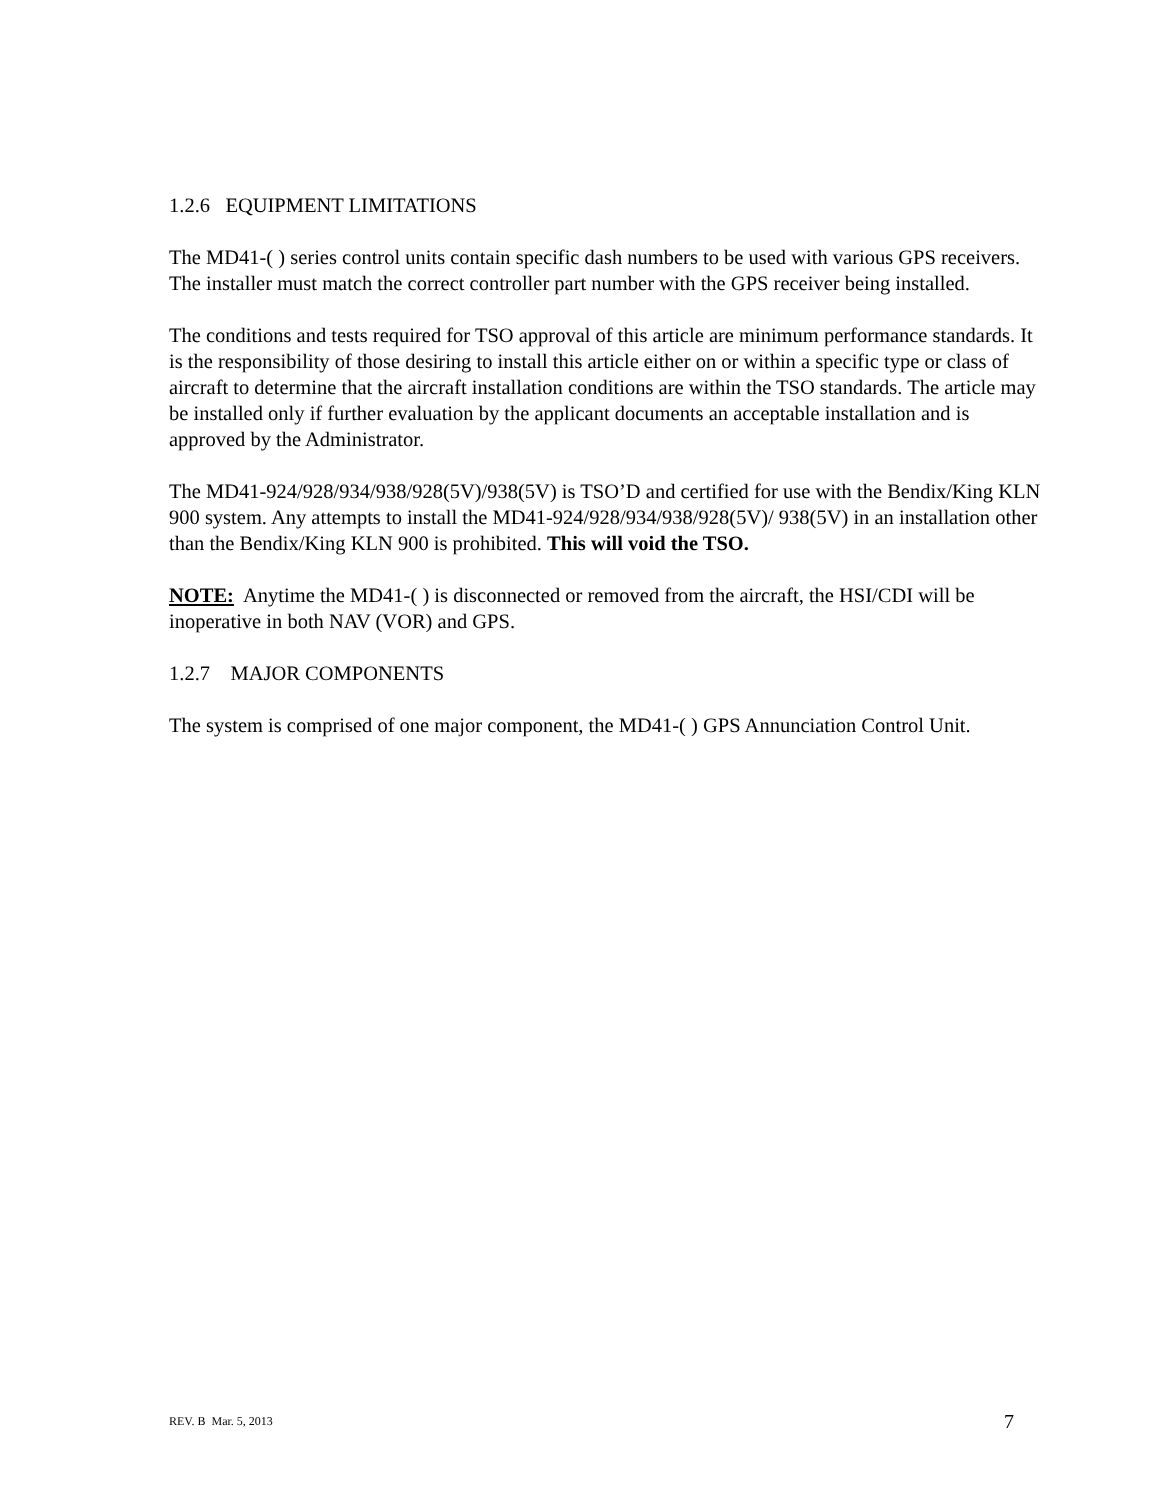1.2.6 EQUIPMENT LIMITATIONS
The MD41-( ) series control units contain specific dash numbers to be used with various GPS receivers. The installer must match the correct controller part number with the GPS receiver being installed.
The conditions and tests required for TSO approval of this article are minimum performance standards. It is the responsibility of those desiring to install this article either on or within a specific type or class of aircraft to determine that the aircraft installation conditions are within the TSO standards. The article may be installed only if further evaluation by the applicant documents an acceptable installation and is approved by the Administrator.
The MD41-924/928/934/938/928(5V)/938(5V) is TSO’D and certified for use with the Bendix/King KLN 900 system. Any attempts to install the MD41-924/928/934/938/928(5V)/ 938(5V) in an installation other than the Bendix/King KLN 900 is prohibited. This will void the TSO.
NOTE: Anytime the MD41-( ) is disconnected or removed from the aircraft, the HSI/CDI will be inoperative in both NAV (VOR) and GPS.
1.2.7 MAJOR COMPONENTS
The system is comprised of one major component, the MD41-( ) GPS Annunciation Control Unit.
REV. B Mar. 5, 2013 7